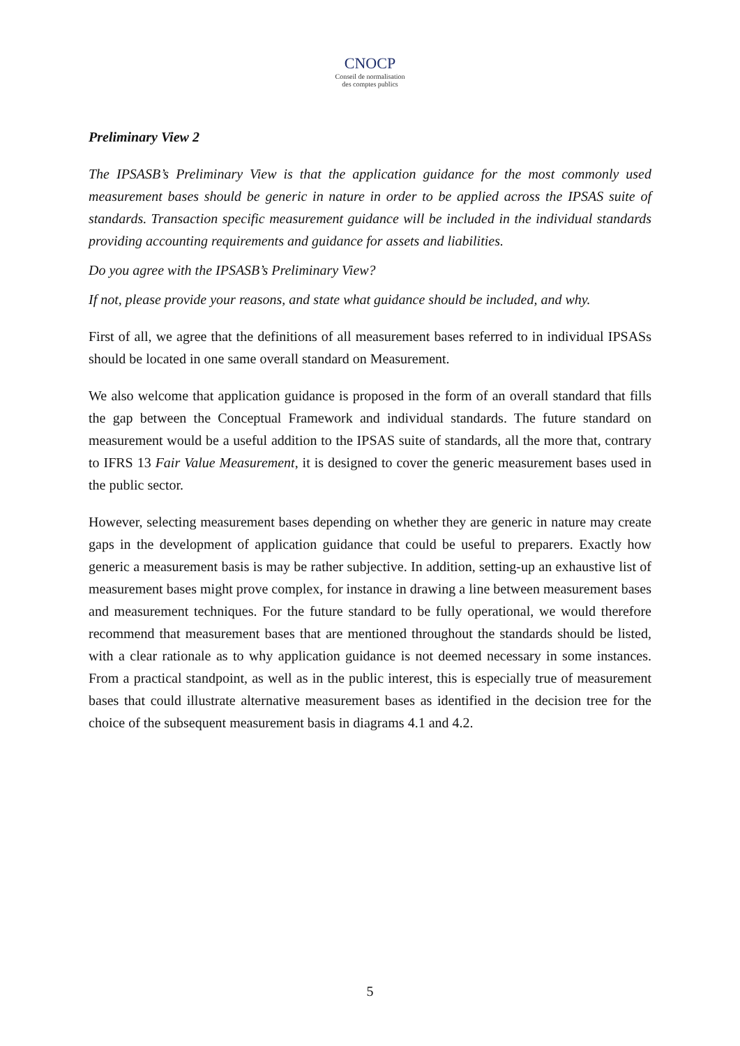CNOCP
Conseil de normalisation
des comptes publics
Preliminary View 2
The IPSASB’s Preliminary View is that the application guidance for the most commonly used measurement bases should be generic in nature in order to be applied across the IPSAS suite of standards. Transaction specific measurement guidance will be included in the individual standards providing accounting requirements and guidance for assets and liabilities.
Do you agree with the IPSASB’s Preliminary View?
If not, please provide your reasons, and state what guidance should be included, and why.
First of all, we agree that the definitions of all measurement bases referred to in individual IPSASs should be located in one same overall standard on Measurement.
We also welcome that application guidance is proposed in the form of an overall standard that fills the gap between the Conceptual Framework and individual standards. The future standard on measurement would be a useful addition to the IPSAS suite of standards, all the more that, contrary to IFRS 13 Fair Value Measurement, it is designed to cover the generic measurement bases used in the public sector.
However, selecting measurement bases depending on whether they are generic in nature may create gaps in the development of application guidance that could be useful to preparers. Exactly how generic a measurement basis is may be rather subjective. In addition, setting-up an exhaustive list of measurement bases might prove complex, for instance in drawing a line between measurement bases and measurement techniques. For the future standard to be fully operational, we would therefore recommend that measurement bases that are mentioned throughout the standards should be listed, with a clear rationale as to why application guidance is not deemed necessary in some instances. From a practical standpoint, as well as in the public interest, this is especially true of measurement bases that could illustrate alternative measurement bases as identified in the decision tree for the choice of the subsequent measurement basis in diagrams 4.1 and 4.2.
5